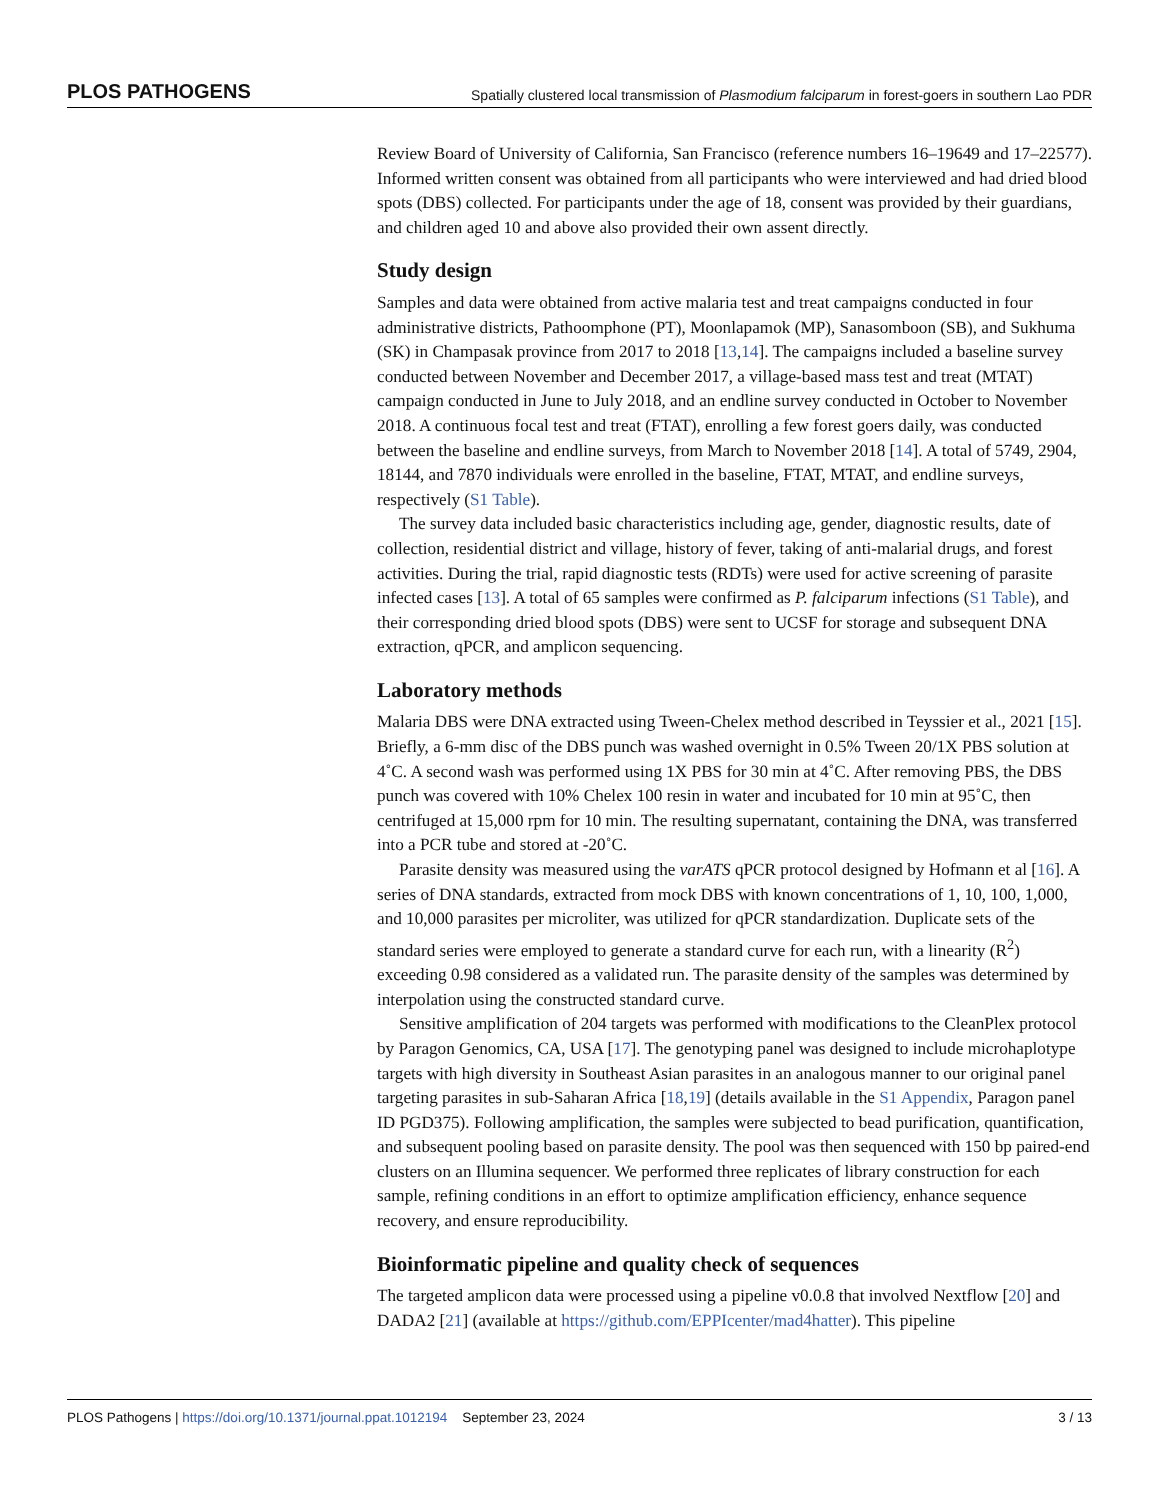PLOS PATHOGENS Spatially clustered local transmission of Plasmodium falciparum in forest-goers in southern Lao PDR
Review Board of University of California, San Francisco (reference numbers 16–19649 and 17–22577). Informed written consent was obtained from all participants who were interviewed and had dried blood spots (DBS) collected. For participants under the age of 18, consent was provided by their guardians, and children aged 10 and above also provided their own assent directly.
Study design
Samples and data were obtained from active malaria test and treat campaigns conducted in four administrative districts, Pathoomphone (PT), Moonlapamok (MP), Sanasomboon (SB), and Sukhuma (SK) in Champasak province from 2017 to 2018 [13,14]. The campaigns included a baseline survey conducted between November and December 2017, a village-based mass test and treat (MTAT) campaign conducted in June to July 2018, and an endline survey conducted in October to November 2018. A continuous focal test and treat (FTAT), enrolling a few forest goers daily, was conducted between the baseline and endline surveys, from March to November 2018 [14]. A total of 5749, 2904, 18144, and 7870 individuals were enrolled in the baseline, FTAT, MTAT, and endline surveys, respectively (S1 Table).
The survey data included basic characteristics including age, gender, diagnostic results, date of collection, residential district and village, history of fever, taking of anti-malarial drugs, and forest activities. During the trial, rapid diagnostic tests (RDTs) were used for active screening of parasite infected cases [13]. A total of 65 samples were confirmed as P. falciparum infections (S1 Table), and their corresponding dried blood spots (DBS) were sent to UCSF for storage and subsequent DNA extraction, qPCR, and amplicon sequencing.
Laboratory methods
Malaria DBS were DNA extracted using Tween-Chelex method described in Teyssier et al., 2021 [15]. Briefly, a 6-mm disc of the DBS punch was washed overnight in 0.5% Tween 20/1X PBS solution at 4˚C. A second wash was performed using 1X PBS for 30 min at 4˚C. After removing PBS, the DBS punch was covered with 10% Chelex 100 resin in water and incubated for 10 min at 95˚C, then centrifuged at 15,000 rpm for 10 min. The resulting supernatant, containing the DNA, was transferred into a PCR tube and stored at -20˚C.
Parasite density was measured using the varATS qPCR protocol designed by Hofmann et al [16]. A series of DNA standards, extracted from mock DBS with known concentrations of 1, 10, 100, 1,000, and 10,000 parasites per microliter, was utilized for qPCR standardization. Duplicate sets of the standard series were employed to generate a standard curve for each run, with a linearity (R<sup>2</sup>) exceeding 0.98 considered as a validated run. The parasite density of the samples was determined by interpolation using the constructed standard curve.
Sensitive amplification of 204 targets was performed with modifications to the CleanPlex protocol by Paragon Genomics, CA, USA [17]. The genotyping panel was designed to include microhaplotype targets with high diversity in Southeast Asian parasites in an analogous manner to our original panel targeting parasites in sub-Saharan Africa [18,19] (details available in the S1 Appendix, Paragon panel ID PGD375). Following amplification, the samples were subjected to bead purification, quantification, and subsequent pooling based on parasite density. The pool was then sequenced with 150 bp paired-end clusters on an Illumina sequencer. We performed three replicates of library construction for each sample, refining conditions in an effort to optimize amplification efficiency, enhance sequence recovery, and ensure reproducibility.
Bioinformatic pipeline and quality check of sequences
The targeted amplicon data were processed using a pipeline v0.0.8 that involved Nextflow [20] and DADA2 [21] (available at https://github.com/EPPIcenter/mad4hatter). This pipeline
PLOS Pathogens | https://doi.org/10.1371/journal.ppat.1012194 September 23, 2024 3 / 13